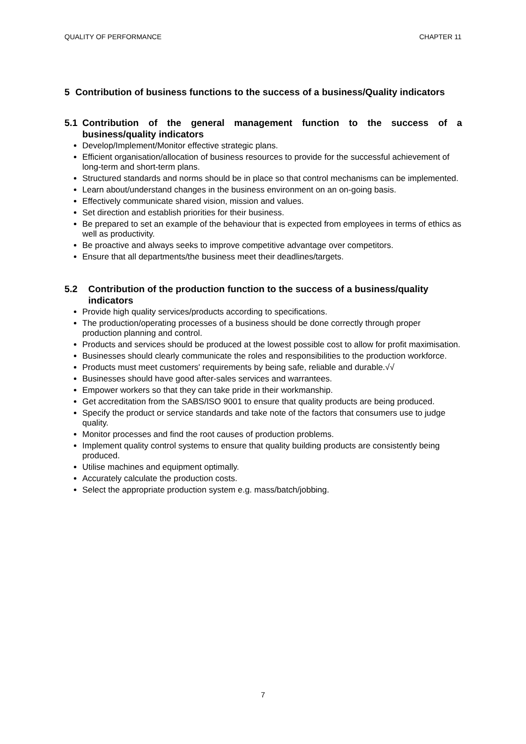QUALITY OF PERFORMANCE CHAPTER 11
5 Contribution of business functions to the success of a business/Quality indicators
5.1 Contribution of the general management function to the success of a business/quality indicators
Develop/Implement/Monitor effective strategic plans.
Efficient organisation/allocation of business resources to provide for the successful achievement of long-term and short-term plans.
Structured standards and norms should be in place so that control mechanisms can be implemented.
Learn about/understand changes in the business environment on an on-going basis.
Effectively communicate shared vision, mission and values.
Set direction and establish priorities for their business.
Be prepared to set an example of the behaviour that is expected from employees in terms of ethics as well as productivity.
Be proactive and always seeks to improve competitive advantage over competitors.
Ensure that all departments/the business meet their deadlines/targets.
5.2 Contribution of the production function to the success of a business/quality indicators
Provide high quality services/products according to specifications.
The production/operating processes of a business should be done correctly through proper production planning and control.
Products and services should be produced at the lowest possible cost to allow for profit maximisation.
Businesses should clearly communicate the roles and responsibilities to the production workforce.
Products must meet customers' requirements by being safe, reliable and durable.√√
Businesses should have good after-sales services and warrantees.
Empower workers so that they can take pride in their workmanship.
Get accreditation from the SABS/ISO 9001 to ensure that quality products are being produced.
Specify the product or service standards and take note of the factors that consumers use to judge quality.
Monitor processes and find the root causes of production problems.
Implement quality control systems to ensure that quality building products are consistently being produced.
Utilise machines and equipment optimally.
Accurately calculate the production costs.
Select the appropriate production system e.g. mass/batch/jobbing.
7